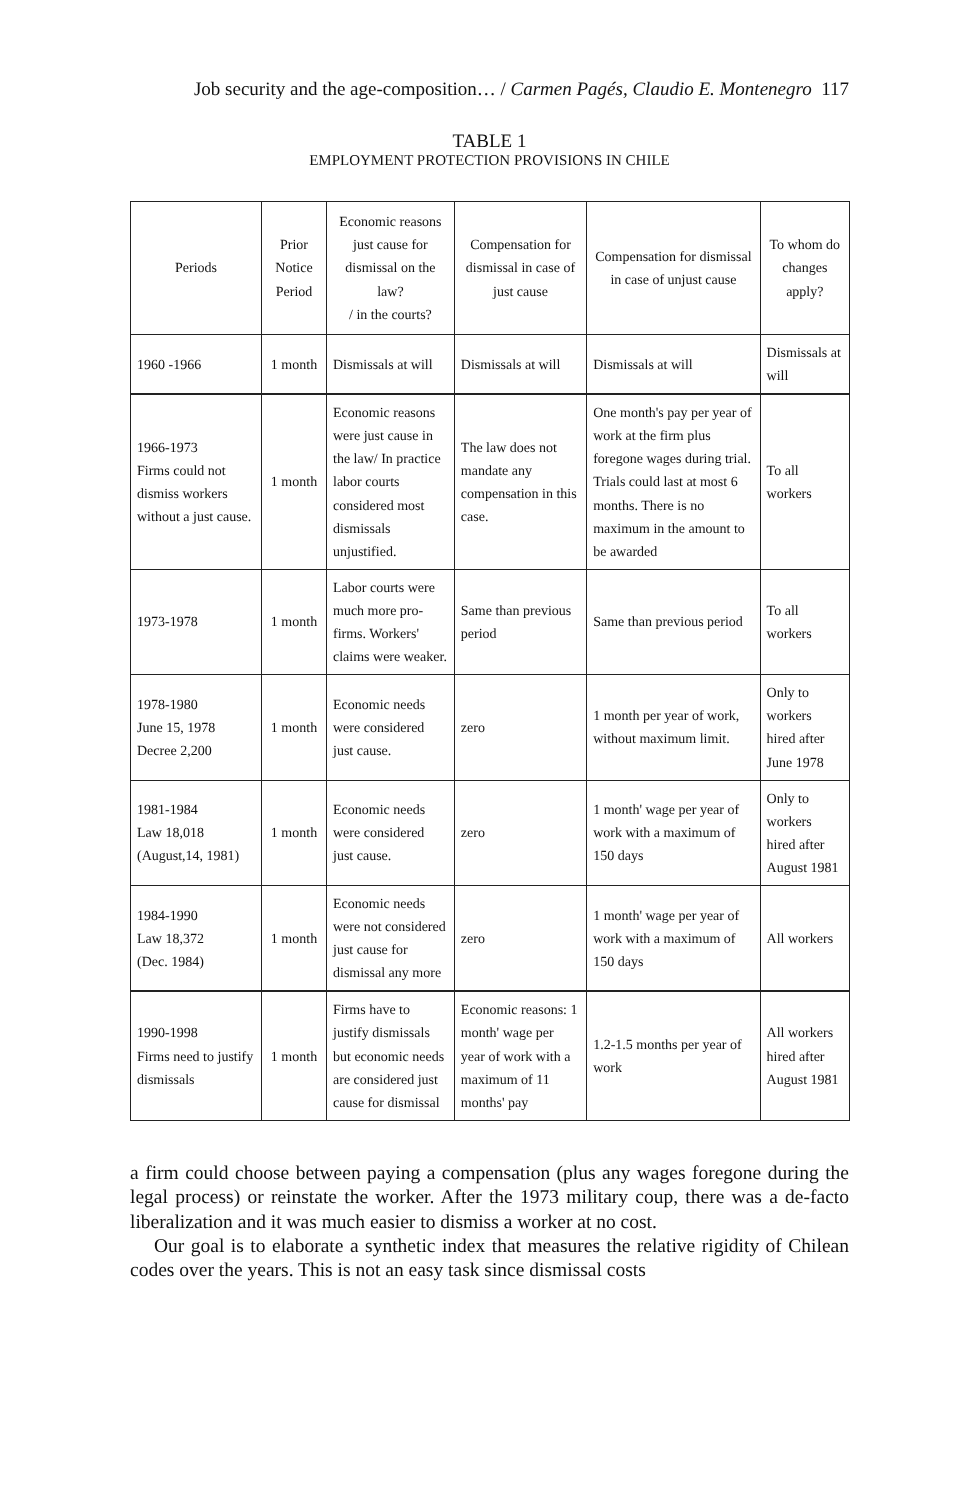Job security and the age-composition… / Carmen Pagés, Claudio E. Montenegro 117
TABLE 1
EMPLOYMENT PROTECTION PROVISIONS IN CHILE
| Periods | Prior Notice Period | Economic reasons just cause for dismissal on the law? / in the courts? | Compensation for dismissal in case of just cause | Compensation for dismissal in case of unjust cause | To whom do changes apply? |
| --- | --- | --- | --- | --- | --- |
| 1960 -1966 | 1 month | Dismissals at will | Dismissals at will | Dismissals at will | Dismissals at will |
| 1966-1973 Firms could not dismiss workers without a just cause. | 1 month | Economic reasons were just cause in the law/ In practice labor courts considered most dismissals unjustified. | The law does not mandate any compensation in this case. | One month's pay per year of work at the firm plus foregone wages during trial. Trials could last at most 6 months. There is no maximum in the amount to be awarded | To all workers |
| 1973-1978 | 1 month | Labor courts were much more pro-firms. Workers' claims were weaker. | Same than previous period | Same than previous period | To all workers |
| 1978-1980 June 15, 1978 Decree 2,200 | 1 month | Economic needs were considered just cause. | zero | 1 month per year of work, without maximum limit. | Only to workers hired after June 1978 |
| 1981-1984 Law 18,018 (August,14, 1981) | 1 month | Economic needs were considered just cause. | zero | 1 month' wage per year of work with a maximum of 150 days | Only to workers hired after August 1981 |
| 1984-1990 Law 18,372 (Dec. 1984) | 1 month | Economic needs were not considered just cause for dismissal any more | zero | 1 month' wage per year of work with a maximum of 150 days | All workers |
| 1990-1998 Firms need to justify dismissals | 1 month | Firms have to justify dismissals but economic needs are considered just cause for dismissal | Economic reasons: 1 month' wage per year of work with a maximum of 11 months' pay | 1.2-1.5 months per year of work | All workers hired after August 1981 |
a firm could choose between paying a compensation (plus any wages foregone during the legal process) or reinstate the worker. After the 1973 military coup, there was a de-facto liberalization and it was much easier to dismiss a worker at no cost.
Our goal is to elaborate a synthetic index that measures the relative rigidity of Chilean codes over the years. This is not an easy task since dismissal costs